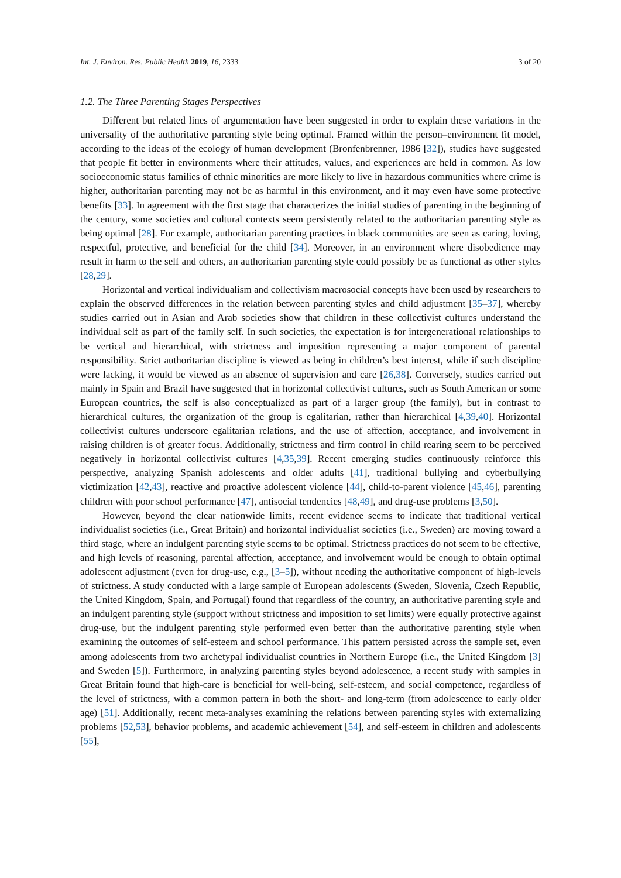Int. J. Environ. Res. Public Health 2019, 16, 2333 3 of 20
1.2. The Three Parenting Stages Perspectives
Different but related lines of argumentation have been suggested in order to explain these variations in the universality of the authoritative parenting style being optimal. Framed within the person–environment fit model, according to the ideas of the ecology of human development (Bronfenbrenner, 1986 [32]), studies have suggested that people fit better in environments where their attitudes, values, and experiences are held in common. As low socioeconomic status families of ethnic minorities are more likely to live in hazardous communities where crime is higher, authoritarian parenting may not be as harmful in this environment, and it may even have some protective benefits [33]. In agreement with the first stage that characterizes the initial studies of parenting in the beginning of the century, some societies and cultural contexts seem persistently related to the authoritarian parenting style as being optimal [28]. For example, authoritarian parenting practices in black communities are seen as caring, loving, respectful, protective, and beneficial for the child [34]. Moreover, in an environment where disobedience may result in harm to the self and others, an authoritarian parenting style could possibly be as functional as other styles [28,29].
Horizontal and vertical individualism and collectivism macrosocial concepts have been used by researchers to explain the observed differences in the relation between parenting styles and child adjustment [35–37], whereby studies carried out in Asian and Arab societies show that children in these collectivist cultures understand the individual self as part of the family self. In such societies, the expectation is for intergenerational relationships to be vertical and hierarchical, with strictness and imposition representing a major component of parental responsibility. Strict authoritarian discipline is viewed as being in children’s best interest, while if such discipline were lacking, it would be viewed as an absence of supervision and care [26,38]. Conversely, studies carried out mainly in Spain and Brazil have suggested that in horizontal collectivist cultures, such as South American or some European countries, the self is also conceptualized as part of a larger group (the family), but in contrast to hierarchical cultures, the organization of the group is egalitarian, rather than hierarchical [4,39,40]. Horizontal collectivist cultures underscore egalitarian relations, and the use of affection, acceptance, and involvement in raising children is of greater focus. Additionally, strictness and firm control in child rearing seem to be perceived negatively in horizontal collectivist cultures [4,35,39]. Recent emerging studies continuously reinforce this perspective, analyzing Spanish adolescents and older adults [41], traditional bullying and cyberbullying victimization [42,43], reactive and proactive adolescent violence [44], child-to-parent violence [45,46], parenting children with poor school performance [47], antisocial tendencies [48,49], and drug-use problems [3,50].
However, beyond the clear nationwide limits, recent evidence seems to indicate that traditional vertical individualist societies (i.e., Great Britain) and horizontal individualist societies (i.e., Sweden) are moving toward a third stage, where an indulgent parenting style seems to be optimal. Strictness practices do not seem to be effective, and high levels of reasoning, parental affection, acceptance, and involvement would be enough to obtain optimal adolescent adjustment (even for drug-use, e.g., [3–5]), without needing the authoritative component of high-levels of strictness. A study conducted with a large sample of European adolescents (Sweden, Slovenia, Czech Republic, the United Kingdom, Spain, and Portugal) found that regardless of the country, an authoritative parenting style and an indulgent parenting style (support without strictness and imposition to set limits) were equally protective against drug-use, but the indulgent parenting style performed even better than the authoritative parenting style when examining the outcomes of self-esteem and school performance. This pattern persisted across the sample set, even among adolescents from two archetypal individualist countries in Northern Europe (i.e., the United Kingdom [3] and Sweden [5]). Furthermore, in analyzing parenting styles beyond adolescence, a recent study with samples in Great Britain found that high-care is beneficial for well-being, self-esteem, and social competence, regardless of the level of strictness, with a common pattern in both the short- and long-term (from adolescence to early older age) [51]. Additionally, recent meta-analyses examining the relations between parenting styles with externalizing problems [52,53], behavior problems, and academic achievement [54], and self-esteem in children and adolescents [55],